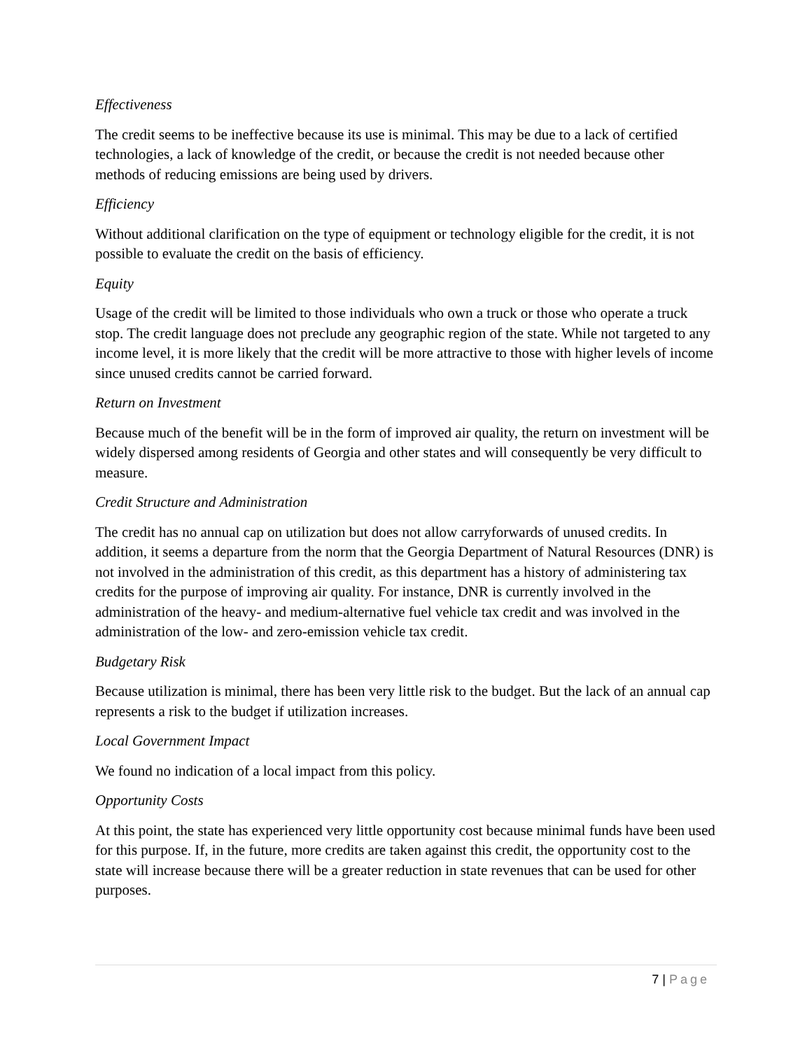Effectiveness
The credit seems to be ineffective because its use is minimal. This may be due to a lack of certified technologies, a lack of knowledge of the credit, or because the credit is not needed because other methods of reducing emissions are being used by drivers.
Efficiency
Without additional clarification on the type of equipment or technology eligible for the credit, it is not possible to evaluate the credit on the basis of efficiency.
Equity
Usage of the credit will be limited to those individuals who own a truck or those who operate a truck stop. The credit language does not preclude any geographic region of the state. While not targeted to any income level, it is more likely that the credit will be more attractive to those with higher levels of income since unused credits cannot be carried forward.
Return on Investment
Because much of the benefit will be in the form of improved air quality, the return on investment will be widely dispersed among residents of Georgia and other states and will consequently be very difficult to measure.
Credit Structure and Administration
The credit has no annual cap on utilization but does not allow carryforwards of unused credits. In addition, it seems a departure from the norm that the Georgia Department of Natural Resources (DNR) is not involved in the administration of this credit, as this department has a history of administering tax credits for the purpose of improving air quality. For instance, DNR is currently involved in the administration of the heavy- and medium-alternative fuel vehicle tax credit and was involved in the administration of the low- and zero-emission vehicle tax credit.
Budgetary Risk
Because utilization is minimal, there has been very little risk to the budget. But the lack of an annual cap represents a risk to the budget if utilization increases.
Local Government Impact
We found no indication of a local impact from this policy.
Opportunity Costs
At this point, the state has experienced very little opportunity cost because minimal funds have been used for this purpose. If, in the future, more credits are taken against this credit, the opportunity cost to the state will increase because there will be a greater reduction in state revenues that can be used for other purposes.
7 | Page